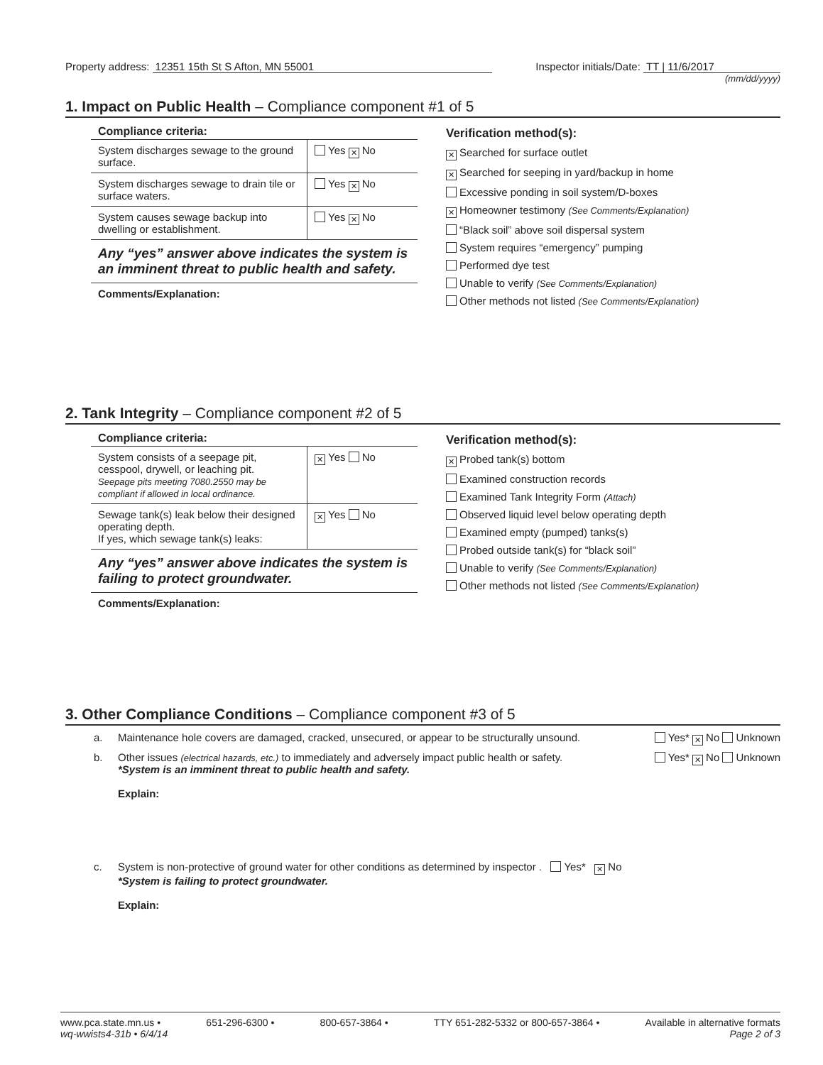Property address: 12351 15th St S Afton, MN 55001
Inspector initials/Date: TT | 11/6/2017
(mm/dd/yyyy)
1. Impact on Public Health – Compliance component #1 of 5
| Compliance criteria: | |
| --- | --- |
| System discharges sewage to the ground surface. | Yes ✕ No |
| System discharges sewage to drain tile or surface waters. | Yes ✕ No |
| System causes sewage backup into dwelling or establishment. | Yes ✕ No |
Any “yes” answer above indicates the system is an imminent threat to public health and safety.
Comments/Explanation:
Verification method(s):
✕ Searched for surface outlet
✕ Searched for seeping in yard/backup in home
Excessive ponding in soil system/D-boxes
✕ Homeowner testimony (See Comments/Explanation)
“Black soil” above soil dispersal system
System requires “emergency” pumping
Performed dye test
Unable to verify (See Comments/Explanation)
Other methods not listed (See Comments/Explanation)
2. Tank Integrity – Compliance component #2 of 5
| Compliance criteria: | |
| --- | --- |
| System consists of a seepage pit, cesspool, drywell, or leaching pit. Seepage pits meeting 7080.2550 may be compliant if allowed in local ordinance. | ✕ Yes No |
| Sewage tank(s) leak below their designed operating depth. If yes, which sewage tank(s) leaks: | ✕ Yes No |
Any “yes” answer above indicates the system is failing to protect groundwater.
Comments/Explanation:
Verification method(s):
✕ Probed tank(s) bottom
Examined construction records
Examined Tank Integrity Form (Attach)
Observed liquid level below operating depth
Examined empty (pumped) tanks(s)
Probed outside tank(s) for “black soil”
Unable to verify (See Comments/Explanation)
Other methods not listed (See Comments/Explanation)
3. Other Compliance Conditions – Compliance component #3 of 5
a. Maintenance hole covers are damaged, cracked, unsecured, or appear to be structurally unsound. Yes* ✕ No Unknown
b. Other issues (electrical hazards, etc.) to immediately and adversely impact public health or safety.
*System is an imminent threat to public health and safety.
Explain: Yes* ✕ No Unknown
c. System is non-protective of ground water for other conditions as determined by inspector . Yes* ✕ No
*System is failing to protect groundwater.
Explain:
www.pca.state.mn.us • 651-296-6300 • 800-657-3864 • TTY 651-282-5332 or 800-657-3864 • Available in alternative formats
wq-wwists4-31b • 6/4/14 Page 2 of 3